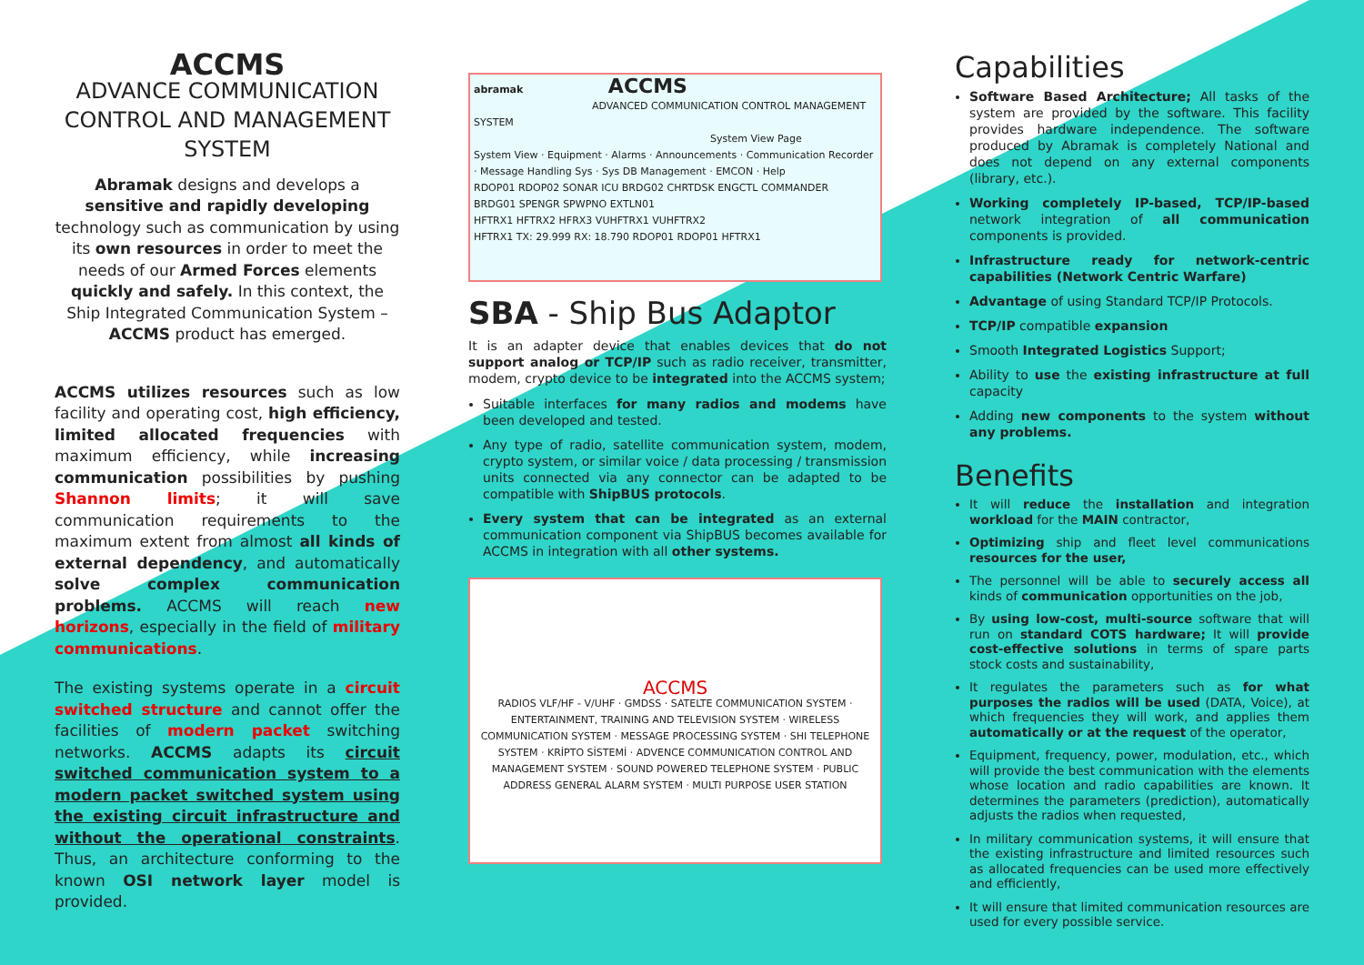ACCMS
ADVANCE COMMUNICATION CONTROL AND MANAGEMENT SYSTEM
Abramak designs and develops a sensitive and rapidly developing technology such as communication by using its own resources in order to meet the needs of our Armed Forces elements quickly and safely. In this context, the Ship Integrated Communication System – ACCMS product has emerged.
ACCMS utilizes resources such as low facility and operating cost, high efficiency, limited allocated frequencies with maximum efficiency, while increasing communication possibilities by pushing Shannon limits; it will save communication requirements to the maximum extent from almost all kinds of external dependency, and automatically solve complex communication problems. ACCMS will reach new horizons, especially in the field of military communications.
The existing systems operate in a circuit switched structure and cannot offer the facilities of modern packet switching networks. ACCMS adapts its circuit switched communication system to a modern packet switched system using the existing circuit infrastructure and without the operational constraints. Thus, an architecture conforming to the known OSI network layer model is provided.
abramak ACCMS
ADVANCED COMMUNICATION CONTROL MANAGEMENT SYSTEM
System View Page
System View · Equipment · Alarms · Announcements · Communication Recorder · Message Handling Sys · Sys DB Management · EMCON · Help
RDOP01 RDOP02 SONAR ICU BRDG02 CHRTDSK ENGCTL COMMANDER
BRDG01 SPENGR SPWPNO EXTLN01
HFTRX1 HFTRX2 HFRX3 VUHFTRX1 VUHFTRX2
HFTRX1 TX: 29.999 RX: 18.790 RDOP01 RDOP01 HFTRX1
SBA - Ship Bus Adaptor
It is an adapter device that enables devices that do not support analog or TCP/IP such as radio receiver, transmitter, modem, crypto device to be integrated into the ACCMS system;
Suitable interfaces for many radios and modems have been developed and tested.
Any type of radio, satellite communication system, modem, crypto system, or similar voice / data processing / transmission units connected via any connector can be adapted to be compatible with ShipBUS protocols.
Every system that can be integrated as an external communication component via ShipBUS becomes available for ACCMS in integration with all other systems.
ACCMS
RADIOS VLF/HF - V/UHF · GMDSS · SATELTE COMMUNICATION SYSTEM · ENTERTAINMENT, TRAINING AND TELEVISION SYSTEM · WIRELESS COMMUNICATION SYSTEM · MESSAGE PROCESSING SYSTEM · SHI TELEPHONE SYSTEM · KRİPTO SİSTEMİ · ADVENCE COMMUNICATION CONTROL AND MANAGEMENT SYSTEM · SOUND POWERED TELEPHONE SYSTEM · PUBLIC ADDRESS GENERAL ALARM SYSTEM · MULTI PURPOSE USER STATION
Capabilities
Software Based Architecture; All tasks of the system are provided by the software. This facility provides hardware independence. The software produced by Abramak is completely National and does not depend on any external components (library, etc.).
Working completely IP-based, TCP/IP-based network integration of all communication components is provided.
Infrastructure ready for network-centric capabilities (Network Centric Warfare)
Advantage of using Standard TCP/IP Protocols.
TCP/IP compatible expansion
Smooth Integrated Logistics Support;
Ability to use the existing infrastructure at full capacity
Adding new components to the system without any problems.
Benefits
It will reduce the installation and integration workload for the MAIN contractor,
Optimizing ship and fleet level communications resources for the user,
The personnel will be able to securely access all kinds of communication opportunities on the job,
By using low-cost, multi-source software that will run on standard COTS hardware; It will provide cost-effective solutions in terms of spare parts stock costs and sustainability,
It regulates the parameters such as for what purposes the radios will be used (DATA, Voice), at which frequencies they will work, and applies them automatically or at the request of the operator,
Equipment, frequency, power, modulation, etc., which will provide the best communication with the elements whose location and radio capabilities are known. It determines the parameters (prediction), automatically adjusts the radios when requested,
In military communication systems, it will ensure that the existing infrastructure and limited resources such as allocated frequencies can be used more effectively and efficiently,
It will ensure that limited communication resources are used for every possible service.